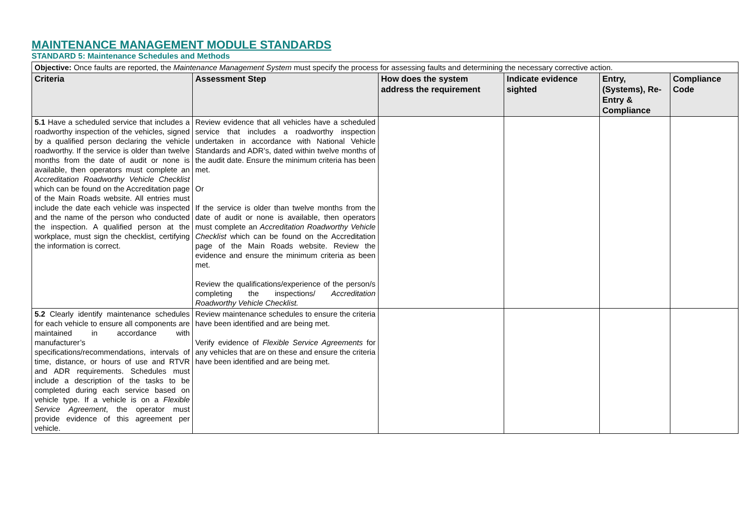MAINTENANCE MANAGEMENT MODULE STANDARDS
STANDARD 5: Maintenance Schedules and Methods
| Objective: Once faults are reported, the Maintenance Management System must specify the process for assessing faults and determining the necessary corrective action. | | | | | |
| Criteria | Assessment Step | How does the system address the requirement | Indicate evidence sighted | Entry, (Systems), Re-Entry & Compliance | Compliance Code |
| 5.1 Have a scheduled service that includes a roadworthy inspection of the vehicles, signed by a qualified person declaring the vehicle roadworthy. If the service is older than twelve months from the date of audit or none is available, then operators must complete an Accreditation Roadworthy Vehicle Checklist which can be found on the Accreditation page of the Main Roads website. All entries must include the date each vehicle was inspected and the name of the person who conducted the inspection. A qualified person at the workplace, must sign the checklist, certifying the information is correct. | Review evidence that all vehicles have a scheduled service that includes a roadworthy inspection undertaken in accordance with National Vehicle Standards and ADR’s, dated within twelve months of the audit date. Ensure the minimum criteria has been met. Or If the service is older than twelve months from the date of audit or none is available, then operators must complete an Accreditation Roadworthy Vehicle Checklist which can be found on the Accreditation page of the Main Roads website. Review the evidence and ensure the minimum criteria as been met. Review the qualifications/experience of the person/s completing the inspections/ Accreditation Roadworthy Vehicle Checklist. | | | | |
| 5.2 Clearly identify maintenance schedules for each vehicle to ensure all components are maintained in accordance with manufacturer’s specifications/recommendations, intervals of time, distance, or hours of use and RTVR and ADR requirements. Schedules must include a description of the tasks to be completed during each service based on vehicle type. If a vehicle is on a Flexible Service Agreement , the operator must provide evidence of this agreement per vehicle. | Review maintenance schedules to ensure the criteria have been identified and are being met. Verify evidence of Flexible Service Agreements for any vehicles that are on these and ensure the criteria have been identified and are being met. | | | | |